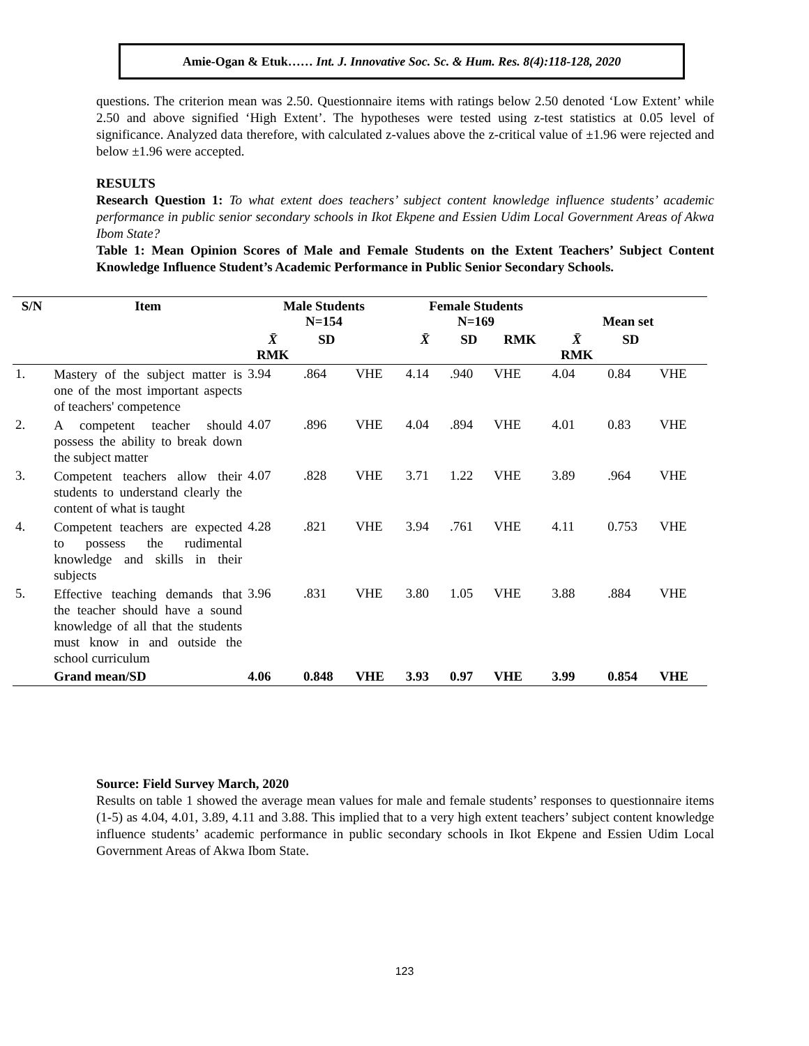Amie-Ogan & Etuk…… Int. J. Innovative Soc. Sc. & Hum. Res. 8(4):118-128, 2020
questions. The criterion mean was 2.50. Questionnaire items with ratings below 2.50 denoted ‘Low Extent’ while 2.50 and above signified ‘High Extent’. The hypotheses were tested using z-test statistics at 0.05 level of significance. Analyzed data therefore, with calculated z-values above the z-critical value of ±1.96 were rejected and below ±1.96 were accepted.
RESULTS
Research Question 1: To what extent does teachers’ subject content knowledge influence students’ academic performance in public senior secondary schools in Ikot Ekpene and Essien Udim Local Government Areas of Akwa Ibom State?
Table 1: Mean Opinion Scores of Male and Female Students on the Extent Teachers’ Subject Content Knowledge Influence Student’s Academic Performance in Public Senior Secondary Schools.
| S/N | Item | Male Students N=154 | | | Female Students N=169 | | | Mean set | | |
| --- | --- | --- | --- | --- | --- | --- | --- | --- | --- | --- |
| | | X̄ RMK | SD | | X̄ | SD | RMK | X̄ RMK | SD | |
| 1. | Mastery of the subject matter is one of the most important aspects of teachers' competence | 3.94 | .864 | VHE | 4.14 | .940 | VHE | 4.04 | 0.84 | VHE |
| 2. | A competent teacher should possess the ability to break down the subject matter | 4.07 | .896 | VHE | 4.04 | .894 | VHE | 4.01 | 0.83 | VHE |
| 3. | Competent teachers allow their students to understand clearly the content of what is taught | 4.07 | .828 | VHE | 3.71 | 1.22 | VHE | 3.89 | .964 | VHE |
| 4. | Competent teachers are expected to possess the rudimental knowledge and skills in their subjects | 4.28 | .821 | VHE | 3.94 | .761 | VHE | 4.11 | 0.753 | VHE |
| 5. | Effective teaching demands that the teacher should have a sound knowledge of all that the students must know in and outside the school curriculum | 3.96 | .831 | VHE | 3.80 | 1.05 | VHE | 3.88 | .884 | VHE |
| | Grand mean/SD | 4.06 | 0.848 | VHE | 3.93 | 0.97 | VHE | 3.99 | 0.854 | VHE |
Source: Field Survey March, 2020
Results on table 1 showed the average mean values for male and female students’ responses to questionnaire items (1-5) as 4.04, 4.01, 3.89, 4.11 and 3.88. This implied that to a very high extent teachers’ subject content knowledge influence students’ academic performance in public secondary schools in Ikot Ekpene and Essien Udim Local Government Areas of Akwa Ibom State.
123